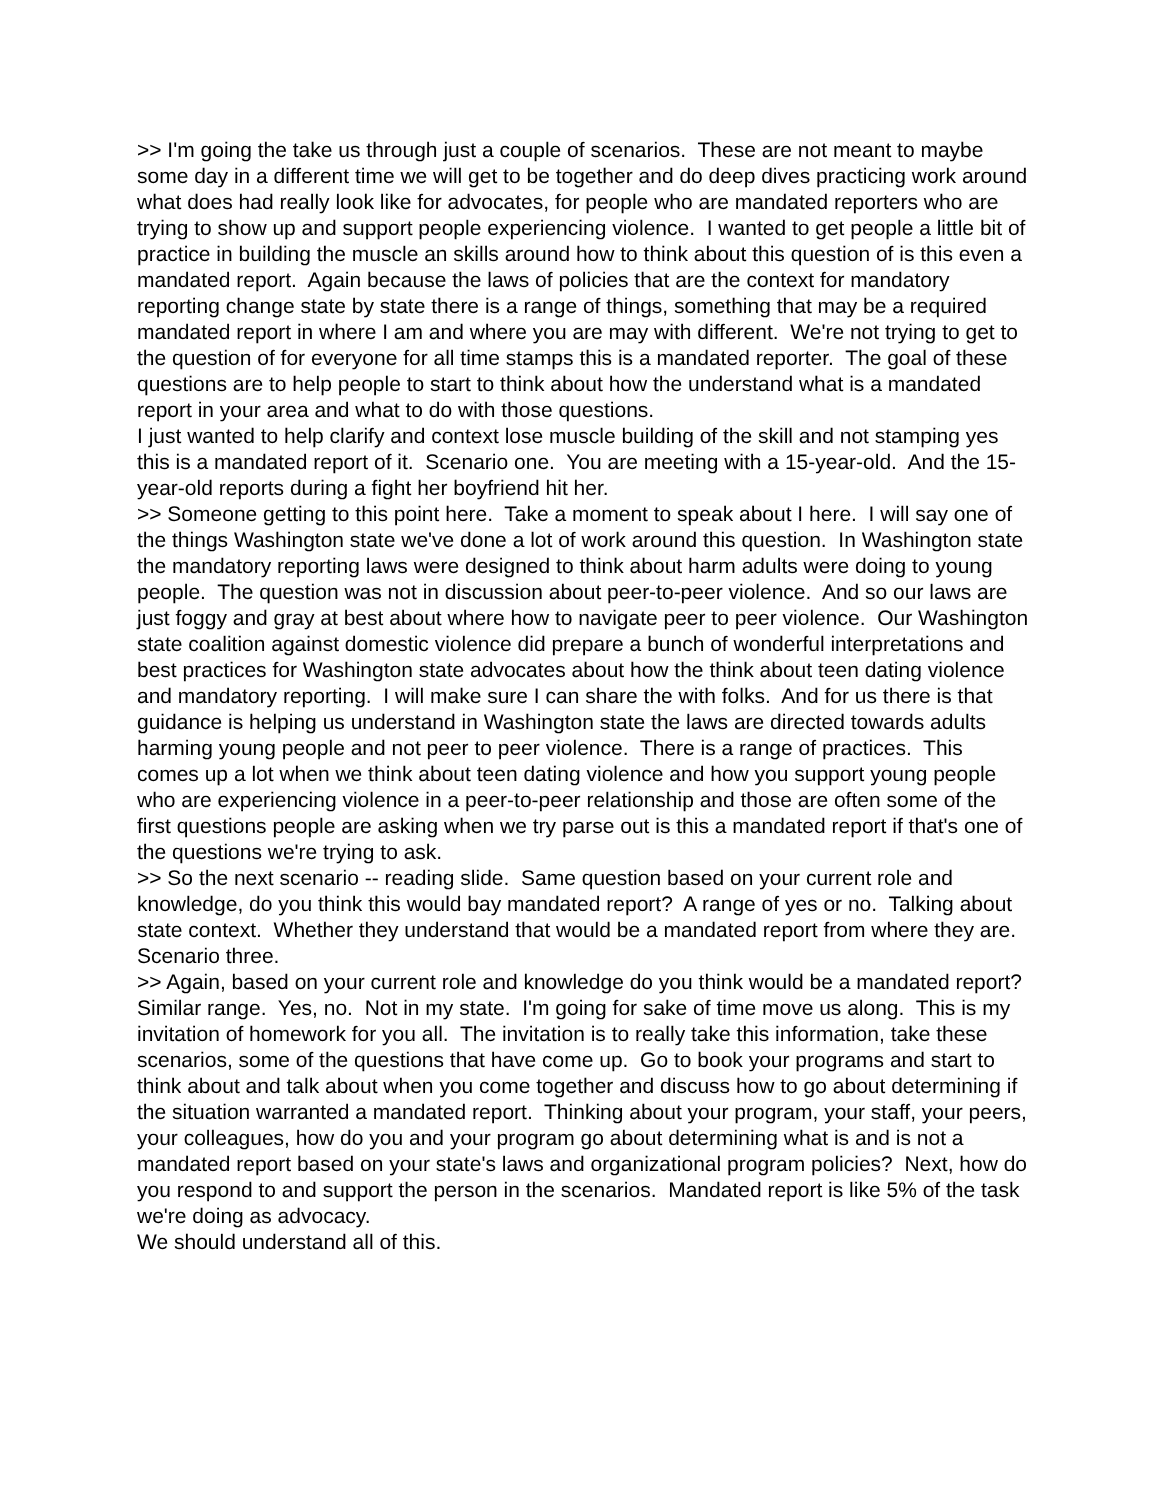>> I'm going the take us through just a couple of scenarios. These are not meant to maybe some day in a different time we will get to be together and do deep dives practicing work around what does had really look like for advocates, for people who are mandated reporters who are trying to show up and support people experiencing violence. I wanted to get people a little bit of practice in building the muscle an skills around how to think about this question of is this even a mandated report. Again because the laws of policies that are the context for mandatory reporting change state by state there is a range of things, something that may be a required mandated report in where I am and where you are may with different. We're not trying to get to the question of for everyone for all time stamps this is a mandated reporter. The goal of these questions are to help people to start to think about how the understand what is a mandated report in your area and what to do with those questions.
I just wanted to help clarify and context lose muscle building of the skill and not stamping yes this is a mandated report of it. Scenario one. You are meeting with a 15-year-old. And the 15-year-old reports during a fight her boyfriend hit her.
>> Someone getting to this point here. Take a moment to speak about I here. I will say one of the things Washington state we've done a lot of work around this question. In Washington state the mandatory reporting laws were designed to think about harm adults were doing to young people. The question was not in discussion about peer-to-peer violence. And so our laws are just foggy and gray at best about where how to navigate peer to peer violence. Our Washington state coalition against domestic violence did prepare a bunch of wonderful interpretations and best practices for Washington state advocates about how the think about teen dating violence and mandatory reporting. I will make sure I can share the with folks. And for us there is that guidance is helping us understand in Washington state the laws are directed towards adults harming young people and not peer to peer violence. There is a range of practices. This comes up a lot when we think about teen dating violence and how you support young people who are experiencing violence in a peer-to-peer relationship and those are often some of the first questions people are asking when we try parse out is this a mandated report if that's one of the questions we're trying to ask.
>> So the next scenario -- reading slide. Same question based on your current role and knowledge, do you think this would bay mandated report? A range of yes or no. Talking about state context. Whether they understand that would be a mandated report from where they are. Scenario three.
>> Again, based on your current role and knowledge do you think would be a mandated report? Similar range. Yes, no. Not in my state. I'm going for sake of time move us along. This is my invitation of homework for you all. The invitation is to really take this information, take these scenarios, some of the questions that have come up. Go to book your programs and start to think about and talk about when you come together and discuss how to go about determining if the situation warranted a mandated report. Thinking about your program, your staff, your peers, your colleagues, how do you and your program go about determining what is and is not a mandated report based on your state's laws and organizational program policies? Next, how do you respond to and support the person in the scenarios. Mandated report is like 5% of the task we're doing as advocacy.
We should understand all of this.